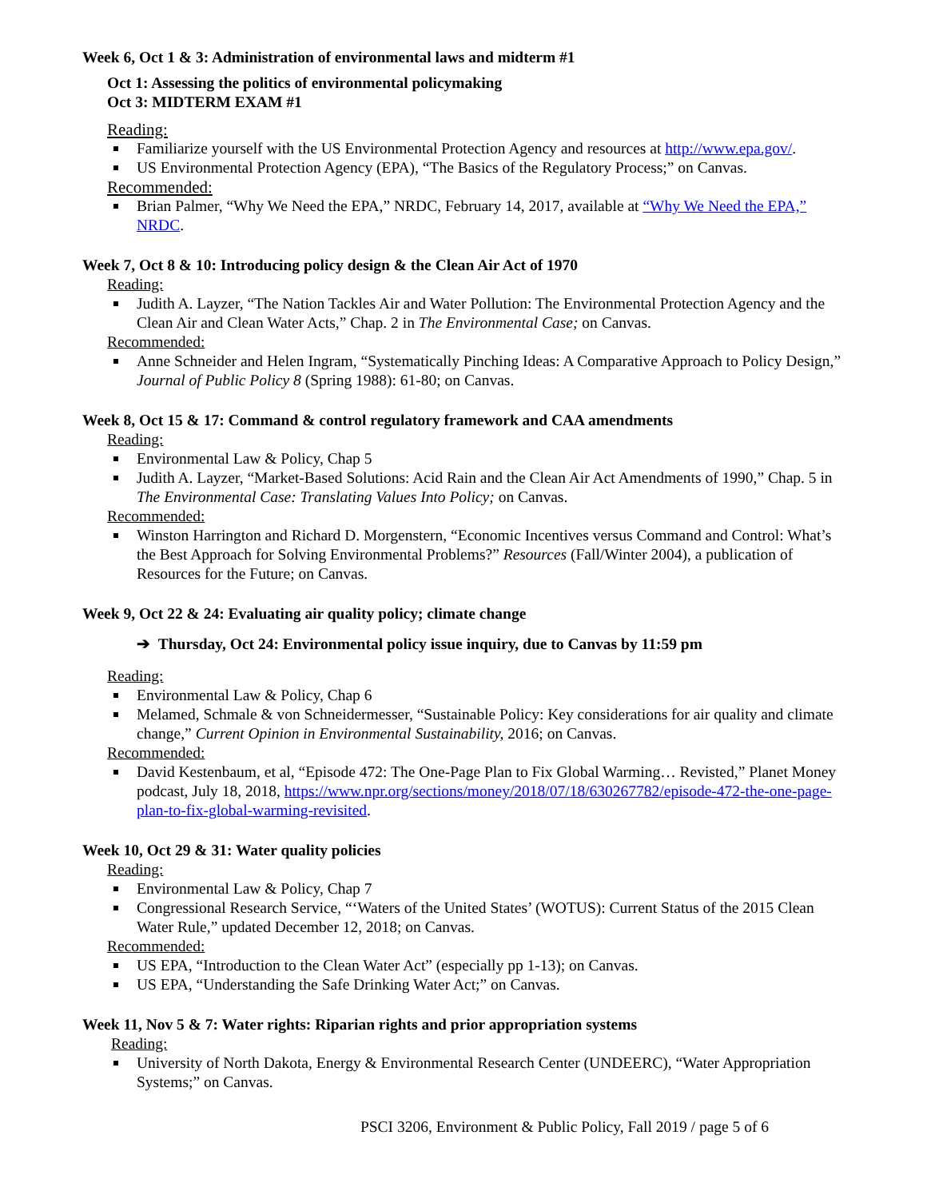Week 6, Oct 1 & 3: Administration of environmental laws and midterm #1
Oct 1: Assessing the politics of environmental policymaking
Oct 3: MIDTERM EXAM #1
Reading:
Familiarize yourself with the US Environmental Protection Agency and resources at http://www.epa.gov/.
US Environmental Protection Agency (EPA), “The Basics of the Regulatory Process;” on Canvas.
Recommended:
Brian Palmer, “Why We Need the EPA,” NRDC, February 14, 2017, available at “Why We Need the EPA,” NRDC.
Week 7, Oct 8 & 10: Introducing policy design & the Clean Air Act of 1970
Reading:
Judith A. Layzer, “The Nation Tackles Air and Water Pollution: The Environmental Protection Agency and the Clean Air and Clean Water Acts,” Chap. 2 in The Environmental Case; on Canvas.
Recommended:
Anne Schneider and Helen Ingram, “Systematically Pinching Ideas: A Comparative Approach to Policy Design,” Journal of Public Policy 8 (Spring 1988): 61-80; on Canvas.
Week 8, Oct 15 & 17: Command & control regulatory framework and CAA amendments
Reading:
Environmental Law & Policy, Chap 5
Judith A. Layzer, “Market-Based Solutions: Acid Rain and the Clean Air Act Amendments of 1990,” Chap. 5 in The Environmental Case: Translating Values Into Policy; on Canvas.
Recommended:
Winston Harrington and Richard D. Morgenstern, “Economic Incentives versus Command and Control: What’s the Best Approach for Solving Environmental Problems?” Resources (Fall/Winter 2004), a publication of Resources for the Future; on Canvas.
Week 9, Oct 22 & 24: Evaluating air quality policy; climate change
➔ Thursday, Oct 24: Environmental policy issue inquiry, due to Canvas by 11:59 pm
Reading:
Environmental Law & Policy, Chap 6
Melamed, Schmale & von Schneidermesser, “Sustainable Policy: Key considerations for air quality and climate change,” Current Opinion in Environmental Sustainability, 2016; on Canvas.
Recommended:
David Kestenbaum, et al, “Episode 472: The One-Page Plan to Fix Global Warming… Revisted,” Planet Money podcast, July 18, 2018, https://www.npr.org/sections/money/2018/07/18/630267782/episode-472-the-one-page-plan-to-fix-global-warming-revisited.
Week 10, Oct 29 & 31: Water quality policies
Reading:
Environmental Law & Policy, Chap 7
Congressional Research Service, “‘Waters of the United States’ (WOTUS): Current Status of the 2015 Clean Water Rule,” updated December 12, 2018; on Canvas.
Recommended:
US EPA, “Introduction to the Clean Water Act” (especially pp 1-13); on Canvas.
US EPA, “Understanding the Safe Drinking Water Act;” on Canvas.
Week 11, Nov 5 & 7: Water rights: Riparian rights and prior appropriation systems
Reading:
University of North Dakota, Energy & Environmental Research Center (UNDEERC), “Water Appropriation Systems;” on Canvas.
PSCI 3206, Environment & Public Policy, Fall 2019 / page 5 of 6